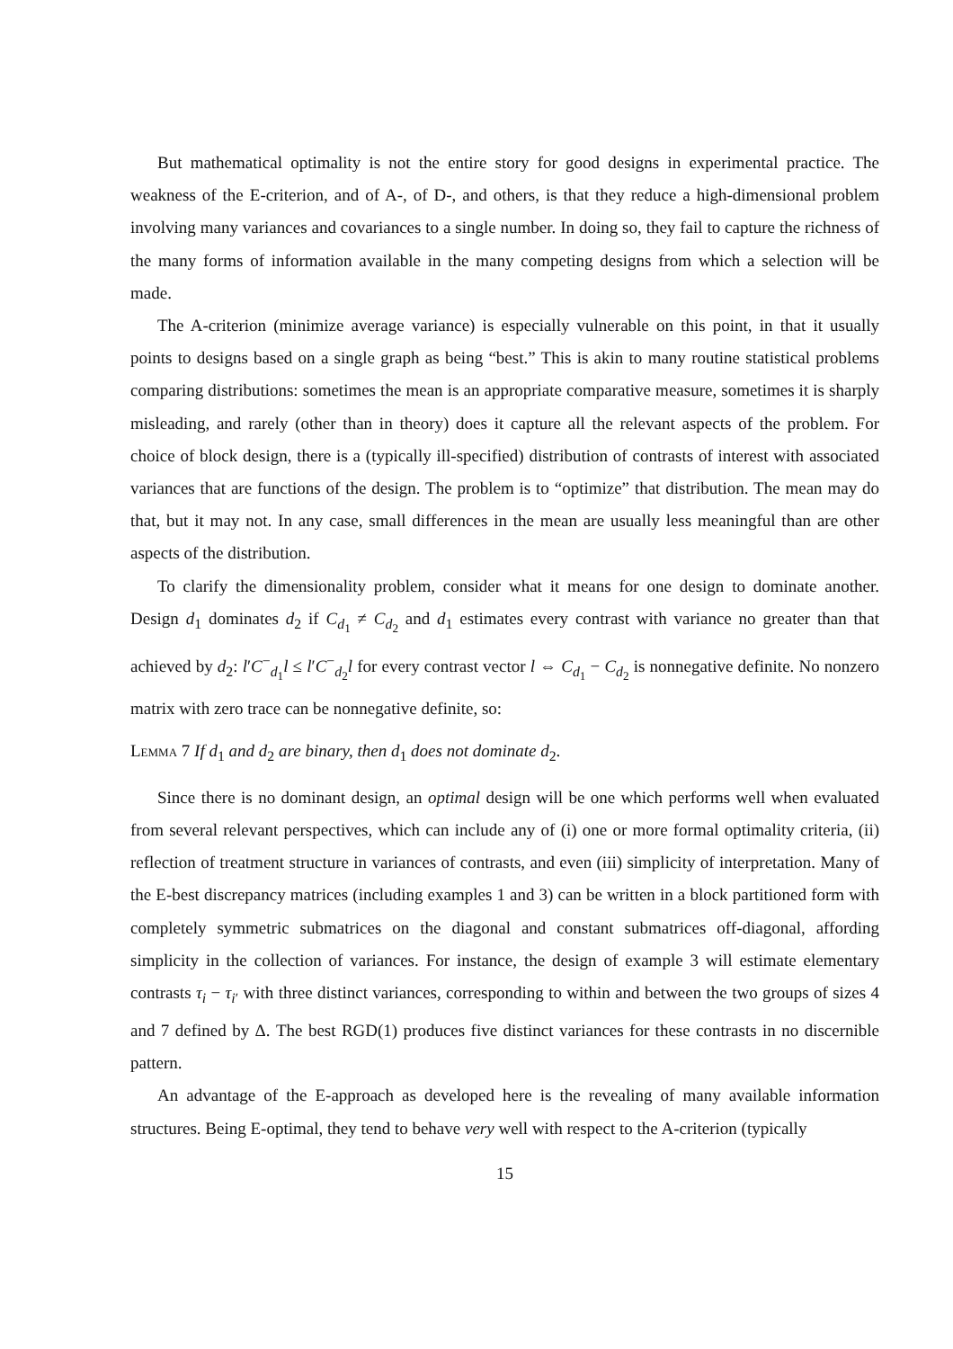But mathematical optimality is not the entire story for good designs in experimental practice. The weakness of the E-criterion, and of A-, of D-, and others, is that they reduce a high-dimensional problem involving many variances and covariances to a single number. In doing so, they fail to capture the richness of the many forms of information available in the many competing designs from which a selection will be made.
The A-criterion (minimize average variance) is especially vulnerable on this point, in that it usually points to designs based on a single graph as being “best.” This is akin to many routine statistical problems comparing distributions: sometimes the mean is an appropriate comparative measure, sometimes it is sharply misleading, and rarely (other than in theory) does it capture all the relevant aspects of the problem. For choice of block design, there is a (typically ill-specified) distribution of contrasts of interest with associated variances that are functions of the design. The problem is to “optimize” that distribution. The mean may do that, but it may not. In any case, small differences in the mean are usually less meaningful than are other aspects of the distribution.
To clarify the dimensionality problem, consider what it means for one design to dominate another. Design d<sub>1</sub> dominates d<sub>2</sub> if C<sub>d<sub>1</sub></sub> ≠ C<sub>d<sub>2</sub></sub> and d<sub>1</sub> estimates every contrast with variance no greater than that achieved by d<sub>2</sub>: l′C<sup>−</sup><sub>d<sub>1</sub></sub>l ≤ l′C<sup>−</sup><sub>d<sub>2</sub></sub>l for every contrast vector l ⇔ C<sub>d<sub>1</sub></sub> − C<sub>d<sub>2</sub></sub> is nonnegative definite. No nonzero matrix with zero trace can be nonnegative definite, so:
Lemma 7 If d<sub>1</sub> and d<sub>2</sub> are binary, then d<sub>1</sub> does not dominate d<sub>2</sub>.
Since there is no dominant design, an optimal design will be one which performs well when evaluated from several relevant perspectives, which can include any of (i) one or more formal optimality criteria, (ii) reflection of treatment structure in variances of contrasts, and even (iii) simplicity of interpretation. Many of the E-best discrepancy matrices (including examples 1 and 3) can be written in a block partitioned form with completely symmetric submatrices on the diagonal and constant submatrices off-diagonal, affording simplicity in the collection of variances. For instance, the design of example 3 will estimate elementary contrasts τ<sub>i</sub> − τ<sub>i′</sub> with three distinct variances, corresponding to within and between the two groups of sizes 4 and 7 defined by Δ. The best RGD(1) produces five distinct variances for these contrasts in no discernible pattern.
An advantage of the E-approach as developed here is the revealing of many available information structures. Being E-optimal, they tend to behave very well with respect to the A-criterion (typically
15